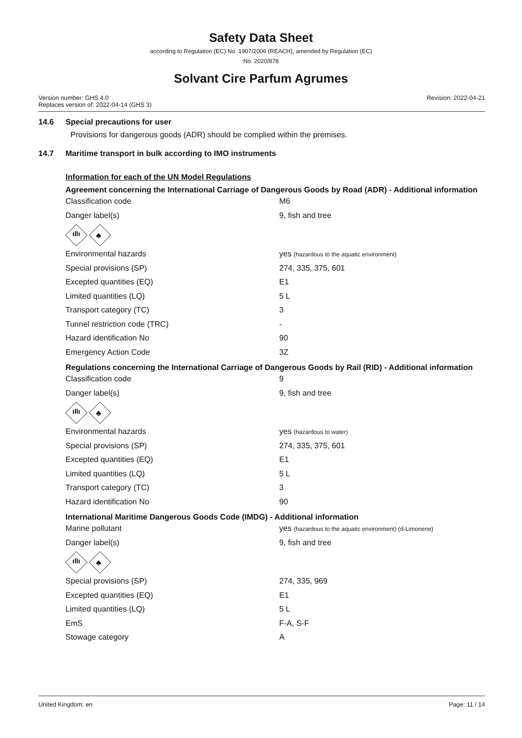Safety Data Sheet
according to Regulation (EC) No. 1907/2006 (REACH), amended by Regulation (EC)
No. 2020/878
Solvant Cire Parfum Agrumes
Version number: GHS 4.0
Replaces version of: 2022-04-14 (GHS 3)
Revision: 2022-04-21
14.6 Special precautions for user
Provisions for dangerous goods (ADR) should be complied within the premises.
14.7 Maritime transport in bulk according to IMO instruments
Information for each of the UN Model Regulations
Agreement concerning the International Carriage of Dangerous Goods by Road (ADR) - Additional information
| Classification code | M6 |
| Danger label(s) | 9, fish and tree |
ıllı
♣
| Environmental hazards | yes (hazardous to the aquatic environment) |
| Special provisions (SP) | 274, 335, 375, 601 |
| Excepted quantities (EQ) | E1 |
| Limited quantities (LQ) | 5 L |
| Transport category (TC) | 3 |
| Tunnel restriction code (TRC) | - |
| Hazard identification No | 90 |
| Emergency Action Code | 3Z |
Regulations concerning the International Carriage of Dangerous Goods by Rail (RID) - Additional information
| Classification code | 9 |
| Danger label(s) | 9, fish and tree |
ıllı
♣
| Environmental hazards | yes (hazardous to water) |
| Special provisions (SP) | 274, 335, 375, 601 |
| Excepted quantities (EQ) | E1 |
| Limited quantities (LQ) | 5 L |
| Transport category (TC) | 3 |
| Hazard identification No | 90 |
International Maritime Dangerous Goods Code (IMDG) - Additional information
| Marine pollutant | yes (hazardous to the aquatic environment) (d-Limonene) |
| Danger label(s) | 9, fish and tree |
ıllı
♣
| Special provisions (SP) | 274, 335, 969 |
| Excepted quantities (EQ) | E1 |
| Limited quantities (LQ) | 5 L |
| EmS | F-A, S-F |
| Stowage category | A |
United Kingdom: en Page: 11 / 14